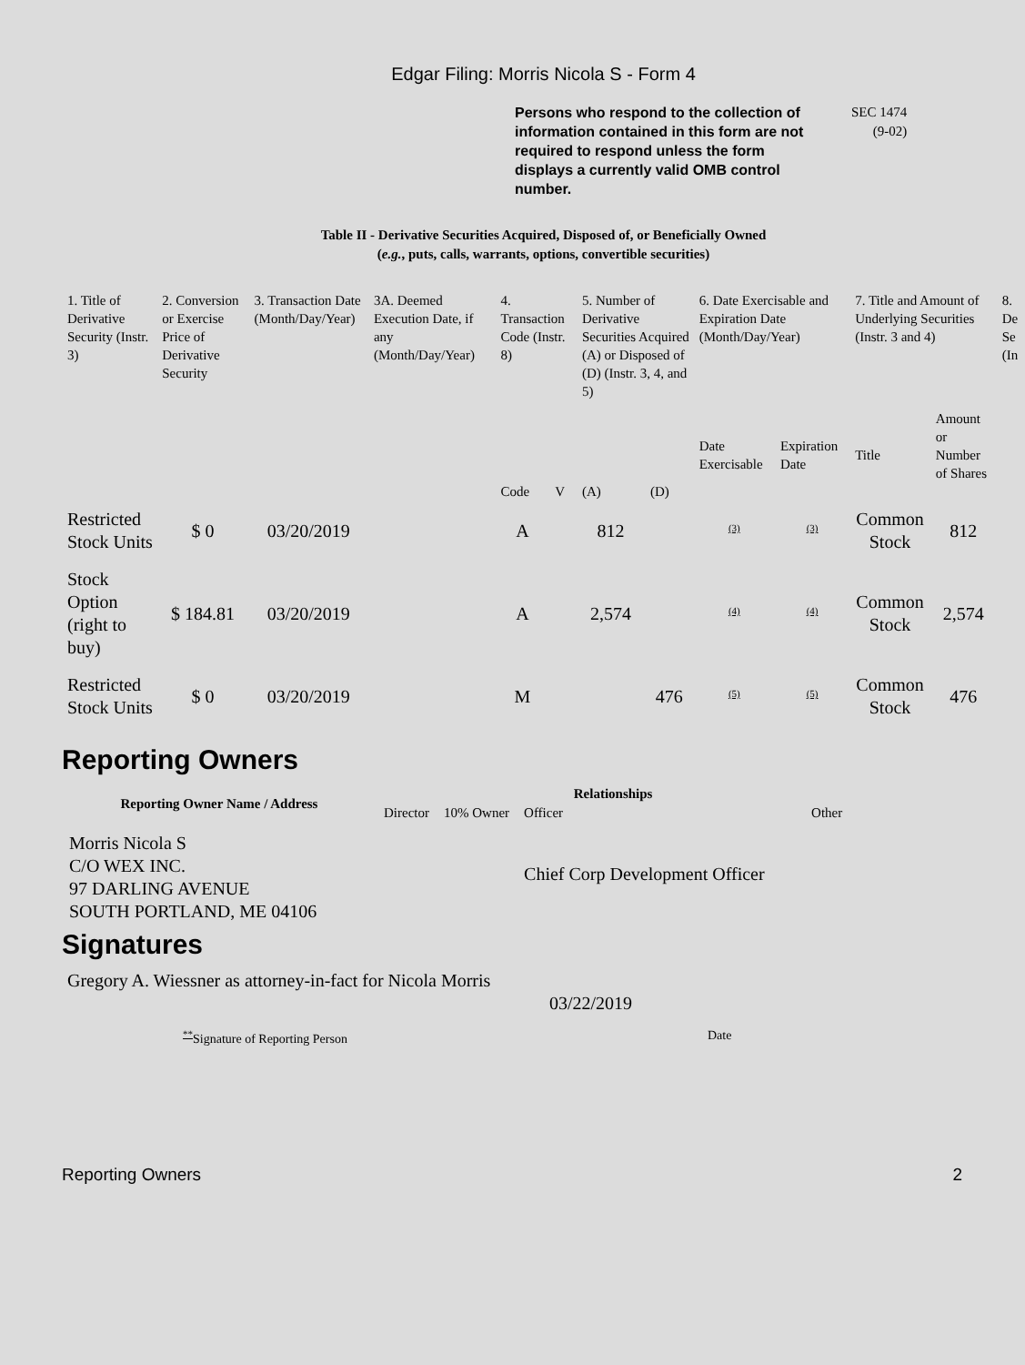Edgar Filing: Morris Nicola S - Form 4
Persons who respond to the collection of information contained in this form are not required to respond unless the form displays a currently valid OMB control number.
SEC 1474
(9-02)
Table II - Derivative Securities Acquired, Disposed of, or Beneficially Owned
(e.g., puts, calls, warrants, options, convertible securities)
| 1. Title of Derivative Security (Instr. 3) | 2. Conversion or Exercise Price of Derivative Security | 3. Transaction Date (Month/Day/Year) | 3A. Deemed Execution Date, if any (Month/Day/Year) | 4. Transaction Code (Instr. 8) | | 5. Number of Derivative Securities Acquired (A) or Disposed of (D) (Instr. 3, 4, and 5) | | 6. Date Exercisable and Expiration Date (Month/Day/Year) | | 7. Title and Amount of Underlying Securities (Instr. 3 and 4) | | 8. De Se (In |
| --- | --- | --- | --- | --- | --- | --- | --- | --- | --- | --- | --- | --- |
| | | | | Code | V | (A) | (D) | Date Exercisable | Expiration Date | Title | Amount or Number of Shares | |
| Restricted Stock Units | $ 0 | 03/20/2019 | | A | | 812 | | <sup>(3)</sup> | <sup>(3)</sup> | Common Stock | 812 | |
| Stock Option (right to buy) | $ 184.81 | 03/20/2019 | | A | | 2,574 | | <sup>(4)</sup> | <sup>(4)</sup> | Common Stock | 2,574 | |
| Restricted Stock Units | $ 0 | 03/20/2019 | | M | | | 476 | <sup>(5)</sup> | <sup>(5)</sup> | Common Stock | 476 | |
Reporting Owners
| Reporting Owner Name / Address | Relationships | | | |
| --- | --- | --- | --- | --- |
| | Director | 10% Owner | Officer | Other |
| Morris Nicola S C/O WEX INC. 97 DARLING AVENUE SOUTH PORTLAND, ME 04106 | | | Chief Corp Development Officer | |
Signatures
Gregory A. Wiessner as attorney-in-fact for Nicola Morris
03/22/2019
<sup>**</sup> Signature of Reporting Person Date
Reporting Owners 2